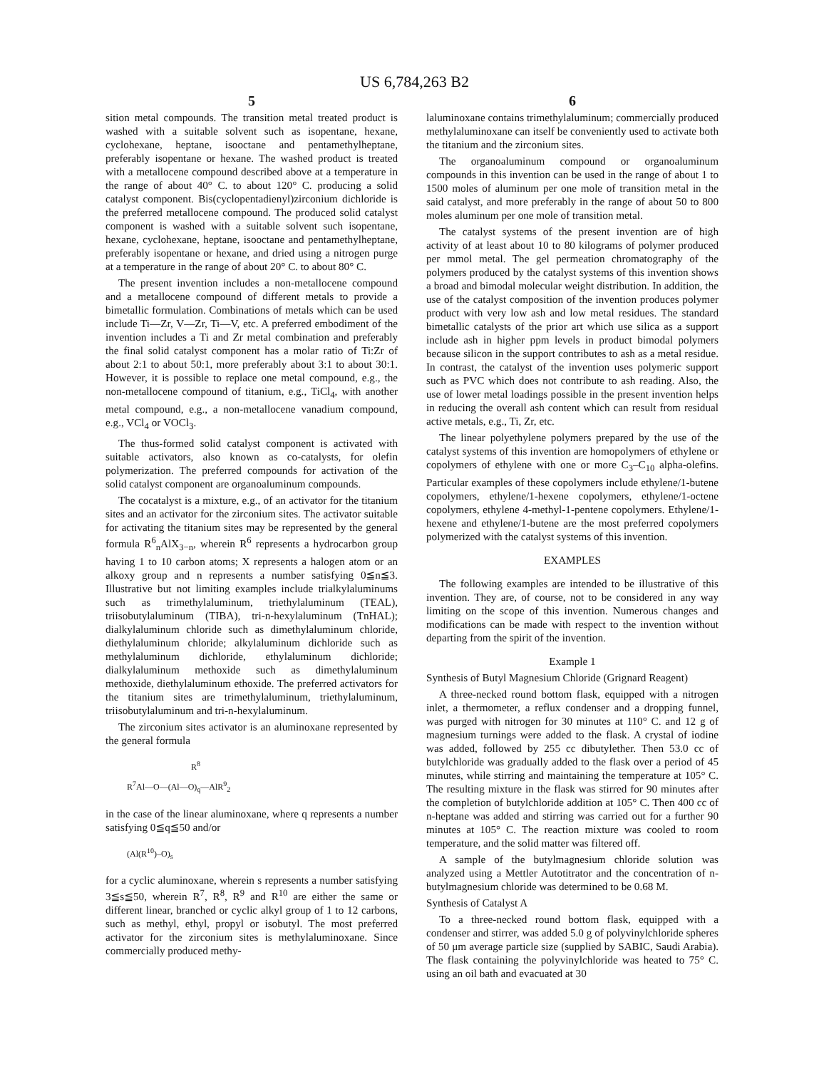US 6,784,263 B2
5
sition metal compounds. The transition metal treated product is washed with a suitable solvent such as isopentane, hexane, cyclohexane, heptane, isooctane and pentamethylheptane, preferably isopentane or hexane. The washed product is treated with a metallocene compound described above at a temperature in the range of about 40° C. to about 120° C. producing a solid catalyst component. Bis(cyclopentadienyl)zirconium dichloride is the preferred metallocene compound. The produced solid catalyst component is washed with a suitable solvent such isopentane, hexane, cyclohexane, heptane, isooctane and pentamethylheptane, preferably isopentane or hexane, and dried using a nitrogen purge at a temperature in the range of about 20° C. to about 80° C.
The present invention includes a non-metallocene compound and a metallocene compound of different metals to provide a bimetallic formulation. Combinations of metals which can be used include Ti—Zr, V—Zr, Ti—V, etc. A preferred embodiment of the invention includes a Ti and Zr metal combination and preferably the final solid catalyst component has a molar ratio of Ti:Zr of about 2:1 to about 50:1, more preferably about 3:1 to about 30:1. However, it is possible to replace one metal compound, e.g., the non-metallocene compound of titanium, e.g., TiCl<sub>4</sub>, with another metal compound, e.g., a non-metallocene vanadium compound, e.g., VCl<sub>4</sub> or VOCl<sub>3</sub>.
The thus-formed solid catalyst component is activated with suitable activators, also known as co-catalysts, for olefin polymerization. The preferred compounds for activation of the solid catalyst component are organoaluminum compounds.
The cocatalyst is a mixture, e.g., of an activator for the titanium sites and an activator for the zirconium sites. The activator suitable for activating the titanium sites may be represented by the general formula R<sup>6</sup><sub>n</sub>AlX<sub>3−n</sub>, wherein R<sup>6</sup> represents a hydrocarbon group having 1 to 10 carbon atoms; X represents a halogen atom or an alkoxy group and n represents a number satisfying 0≦n≦3. Illustrative but not limiting examples include trialkylaluminums such as trimethylaluminum, triethylaluminum (TEAL), triisobutylaluminum (TIBA), tri-n-hexylaluminum (TnHAL); dialkylaluminum chloride such as dimethylaluminum chloride, diethylaluminum chloride; alkylaluminum dichloride such as methylaluminum dichloride, ethylaluminum dichloride; dialkylaluminum methoxide such as dimethylaluminum methoxide, diethylaluminum ethoxide. The preferred activators for the titanium sites are trimethylaluminum, triethylaluminum, triisobutylaluminum and tri-n-hexylaluminum.
The zirconium sites activator is an aluminoxane represented by the general formula
R<sup>8</sup>
R<sup>7</sup>Al—O—(Al—O)<sub>q</sub>—AlR<sup>9</sup><sub>2</sub>
in the case of the linear aluminoxane, where q represents a number satisfying 0≦q≦50 and/or
(Al(R<sup>10</sup>)–O)<sub>s</sub>
for a cyclic aluminoxane, wherein s represents a number satisfying 3≦s≦50, wherein R<sup>7</sup>, R<sup>8</sup>, R<sup>9</sup> and R<sup>10</sup> are either the same or different linear, branched or cyclic alkyl group of 1 to 12 carbons, such as methyl, ethyl, propyl or isobutyl. The most preferred activator for the zirconium sites is methylaluminoxane. Since commercially produced methy-
6
laluminoxane contains trimethylaluminum; commercially produced methylaluminoxane can itself be conveniently used to activate both the titanium and the zirconium sites.
The organoaluminum compound or organoaluminum compounds in this invention can be used in the range of about 1 to 1500 moles of aluminum per one mole of transition metal in the said catalyst, and more preferably in the range of about 50 to 800 moles aluminum per one mole of transition metal.
The catalyst systems of the present invention are of high activity of at least about 10 to 80 kilograms of polymer produced per mmol metal. The gel permeation chromatography of the polymers produced by the catalyst systems of this invention shows a broad and bimodal molecular weight distribution. In addition, the use of the catalyst composition of the invention produces polymer product with very low ash and low metal residues. The standard bimetallic catalysts of the prior art which use silica as a support include ash in higher ppm levels in product bimodal polymers because silicon in the support contributes to ash as a metal residue. In contrast, the catalyst of the invention uses polymeric support such as PVC which does not contribute to ash reading. Also, the use of lower metal loadings possible in the present invention helps in reducing the overall ash content which can result from residual active metals, e.g., Ti, Zr, etc.
The linear polyethylene polymers prepared by the use of the catalyst systems of this invention are homopolymers of ethylene or copolymers of ethylene with one or more C<sub>3</sub>–C<sub>10</sub> alpha-olefins. Particular examples of these copolymers include ethylene/1-butene copolymers, ethylene/1-hexene copolymers, ethylene/1-octene copolymers, ethylene 4-methyl-1-pentene copolymers. Ethylene/1-hexene and ethylene/1-butene are the most preferred copolymers polymerized with the catalyst systems of this invention.
EXAMPLES
The following examples are intended to be illustrative of this invention. They are, of course, not to be considered in any way limiting on the scope of this invention. Numerous changes and modifications can be made with respect to the invention without departing from the spirit of the invention.
Example 1
Synthesis of Butyl Magnesium Chloride (Grignard Reagent)
A three-necked round bottom flask, equipped with a nitrogen inlet, a thermometer, a reflux condenser and a dropping funnel, was purged with nitrogen for 30 minutes at 110° C. and 12 g of magnesium turnings were added to the flask. A crystal of iodine was added, followed by 255 cc dibutylether. Then 53.0 cc of butylchloride was gradually added to the flask over a period of 45 minutes, while stirring and maintaining the temperature at 105° C. The resulting mixture in the flask was stirred for 90 minutes after the completion of butylchloride addition at 105° C. Then 400 cc of n-heptane was added and stirring was carried out for a further 90 minutes at 105° C. The reaction mixture was cooled to room temperature, and the solid matter was filtered off.
A sample of the butylmagnesium chloride solution was analyzed using a Mettler Autotitrator and the concentration of n-butylmagnesium chloride was determined to be 0.68 M.
Synthesis of Catalyst A
To a three-necked round bottom flask, equipped with a condenser and stirrer, was added 5.0 g of polyvinylchloride spheres of 50 μm average particle size (supplied by SABIC, Saudi Arabia). The flask containing the polyvinylchloride was heated to 75° C. using an oil bath and evacuated at 30